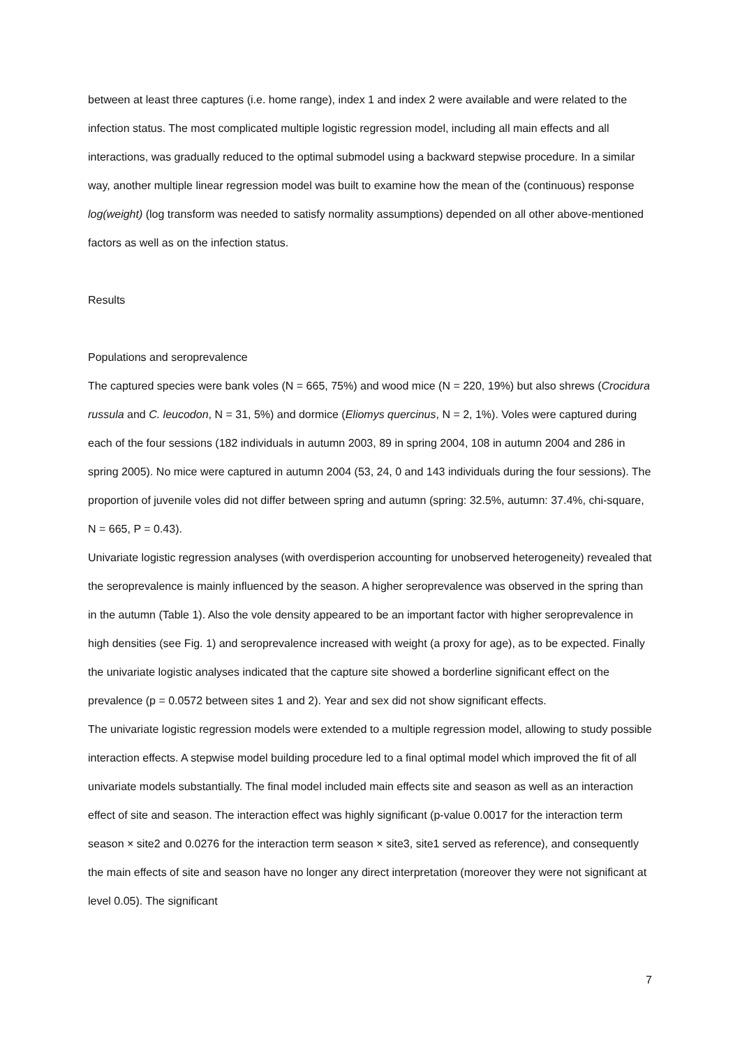between at least three captures (i.e. home range), index 1 and index 2 were available and were related to the infection status. The most complicated multiple logistic regression model, including all main effects and all interactions, was gradually reduced to the optimal submodel using a backward stepwise procedure. In a similar way, another multiple linear regression model was built to examine how the mean of the (continuous) response log(weight) (log transform was needed to satisfy normality assumptions) depended on all other above-mentioned factors as well as on the infection status.
Results
Populations and seroprevalence
The captured species were bank voles (N = 665, 75%) and wood mice (N = 220, 19%) but also shrews (Crocidura russula and C. leucodon, N = 31, 5%) and dormice (Eliomys quercinus, N = 2, 1%). Voles were captured during each of the four sessions (182 individuals in autumn 2003, 89 in spring 2004, 108 in autumn 2004 and 286 in spring 2005). No mice were captured in autumn 2004 (53, 24, 0 and 143 individuals during the four sessions). The proportion of juvenile voles did not differ between spring and autumn (spring: 32.5%, autumn: 37.4%, chi-square, N = 665, P = 0.43).
Univariate logistic regression analyses (with overdisperion accounting for unobserved heterogeneity) revealed that the seroprevalence is mainly influenced by the season. A higher seroprevalence was observed in the spring than in the autumn (Table 1). Also the vole density appeared to be an important factor with higher seroprevalence in high densities (see Fig. 1) and seroprevalence increased with weight (a proxy for age), as to be expected. Finally the univariate logistic analyses indicated that the capture site showed a borderline significant effect on the prevalence (p = 0.0572 between sites 1 and 2). Year and sex did not show significant effects.
The univariate logistic regression models were extended to a multiple regression model, allowing to study possible interaction effects. A stepwise model building procedure led to a final optimal model which improved the fit of all univariate models substantially. The final model included main effects site and season as well as an interaction effect of site and season. The interaction effect was highly significant (p-value 0.0017 for the interaction term season × site2 and 0.0276 for the interaction term season × site3, site1 served as reference), and consequently the main effects of site and season have no longer any direct interpretation (moreover they were not significant at level 0.05). The significant
7